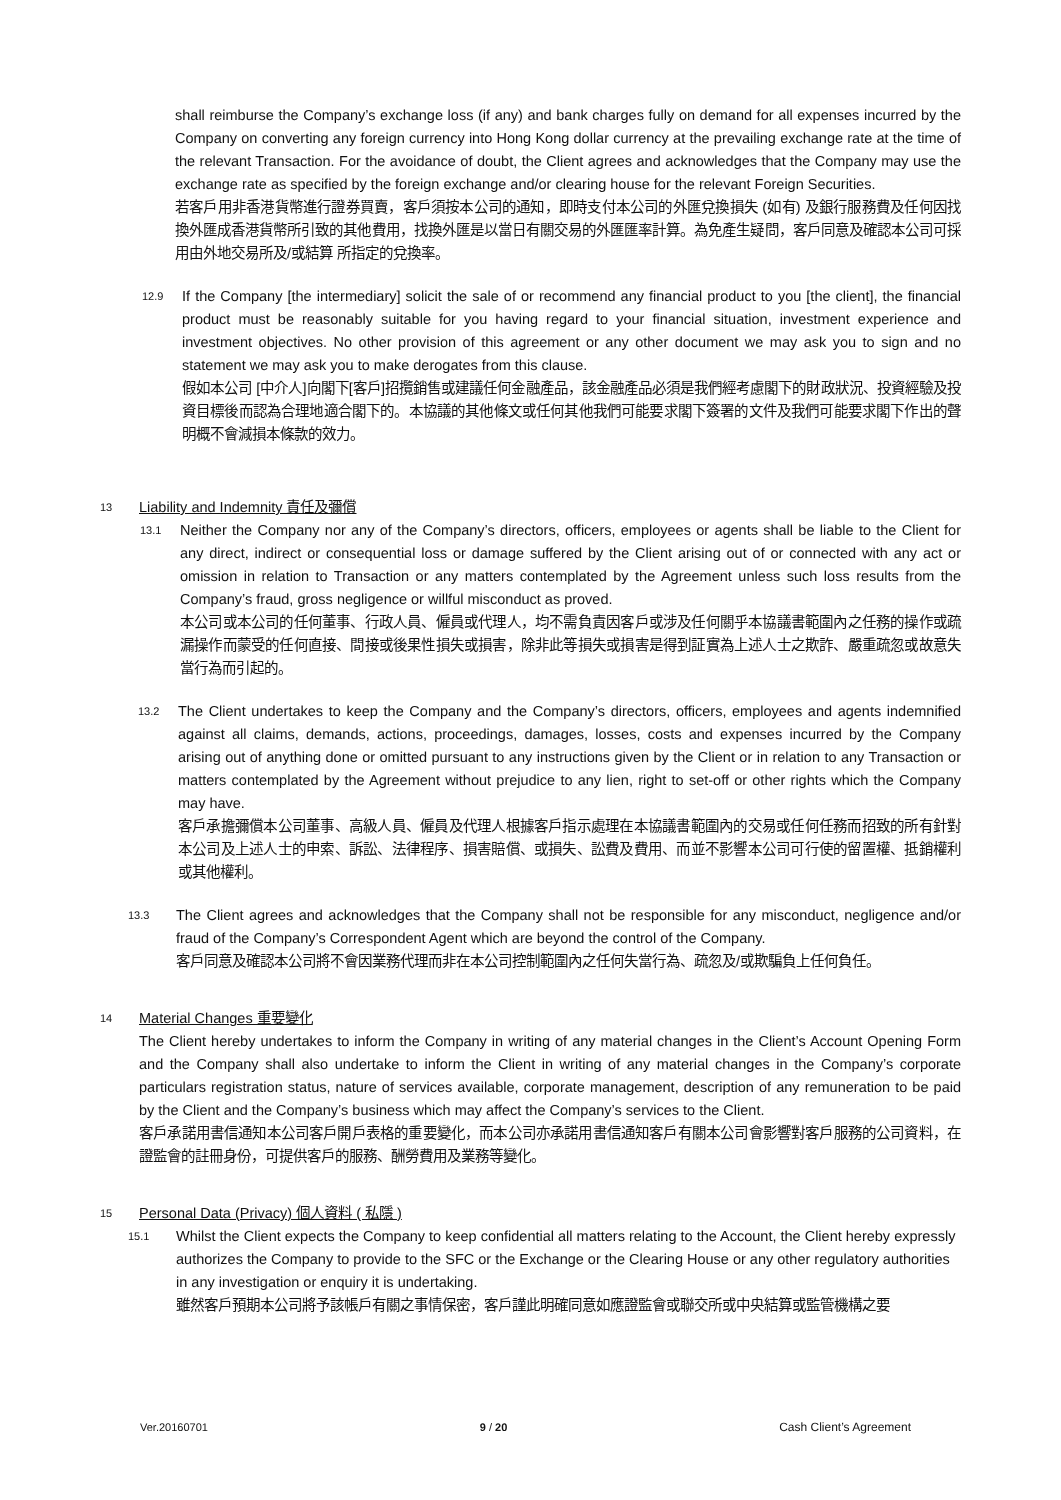shall reimburse the Company’s exchange loss (if any) and bank charges fully on demand for all expenses incurred by the Company on converting any foreign currency into Hong Kong dollar currency at the prevailing exchange rate at the time of the relevant Transaction. For the avoidance of doubt, the Client agrees and acknowledges that the Company may use the exchange rate as specified by the foreign exchange and/or clearing house for the relevant Foreign Securities.
若客戶用非香港貨幣進行證券買賣，客戶須按本公司的通知，即時支付本公司的外匯兌換損失 (如有) 及銀行服務費及任何因找換外匯成香港貨幣所引致的其他費用，找換外匯是以當日有關交易的外匯匯率計算。為免產生疑問，客戶同意及確認本公司可採用由外地交易所及/或結算 所指定的兌換率。
12.9
If the Company [the intermediary] solicit the sale of or recommend any financial product to you [the client], the financial product must be reasonably suitable for you having regard to your financial situation, investment experience and investment objectives. No other provision of this agreement or any other document we may ask you to sign and no statement we may ask you to make derogates from this clause.
假如本公司 [中介人]向閣下[客戶]招攬銷售或建議任何金融產品，該金融產品必須是我們經考慮閣下的財政狀況、投資經驗及投資目標後而認為合理地適合閣下的。本協議的其他條文或任何其他我們可能要求閣下簽署的文件及我們可能要求閣下作出的聲明概不會減損本條款的效力。
13 Liability and Indemnity 責任及彌償
13.1
Neither the Company nor any of the Company’s directors, officers, employees or agents shall be liable to the Client for any direct, indirect or consequential loss or damage suffered by the Client arising out of or connected with any act or omission in relation to Transaction or any matters contemplated by the Agreement unless such loss results from the Company’s fraud, gross negligence or willful misconduct as proved.
本公司或本公司的任何董事、行政人員、僱員或代理人，均不需負責因客戶或涉及任何關乎本協議書範圍內之任務的操作或疏漏操作而蒙受的任何直接、間接或後果性損失或損害，除非此等損失或損害是得到証實為上述人士之欺詐、嚴重疏忽或故意失當行為而引起的。
13.2
The Client undertakes to keep the Company and the Company’s directors, officers, employees and agents indemnified against all claims, demands, actions, proceedings, damages, losses, costs and expenses incurred by the Company arising out of anything done or omitted pursuant to any instructions given by the Client or in relation to any Transaction or matters contemplated by the Agreement without prejudice to any lien, right to set-off or other rights which the Company may have.
客戶承擔彌償本公司董事、高級人員、僱員及代理人根據客戶指示處理在本協議書範圍內的交易或任何任務而招致的所有針對本公司及上述人士的申索、訴訟、法律程序、損害賠償、或損失、訟費及費用、而並不影響本公司可行使的留置權、抵銷權利或其他權利。
13.3
The Client agrees and acknowledges that the Company shall not be responsible for any misconduct, negligence and/or fraud of the Company’s Correspondent Agent which are beyond the control of the Company.
客戶同意及確認本公司將不會因業務代理而非在本公司控制範圍內之任何失當行為、疏忽及/或欺騙負上任何負任。
14 Material Changes 重要變化
The Client hereby undertakes to inform the Company in writing of any material changes in the Client’s Account Opening Form and the Company shall also undertake to inform the Client in writing of any material changes in the Company’s corporate particulars registration status, nature of services available, corporate management, description of any remuneration to be paid by the Client and the Company’s business which may affect the Company’s services to the Client.
客戶承諾用書信通知本公司客戶開戶表格的重要變化，而本公司亦承諾用書信通知客戶有關本公司會影響對客戶服務的公司資料，在證監會的註冊身份，可提供客戶的服務、酬勞費用及業務等變化。
15 Personal Data (Privacy) 個人資料 ( 私隱 )
15.1
Whilst the Client expects the Company to keep confidential all matters relating to the Account, the Client hereby expressly authorizes the Company to provide to the SFC or the Exchange or the Clearing House or any other regulatory authorities in any investigation or enquiry it is undertaking.
雖然客戶預期本公司將予該帳戶有關之事情保密，客戶謹此明確同意如應證監會或聯交所或中央結算或監管機構之要
Ver.20160701 9 / 20 Cash Client’s Agreement